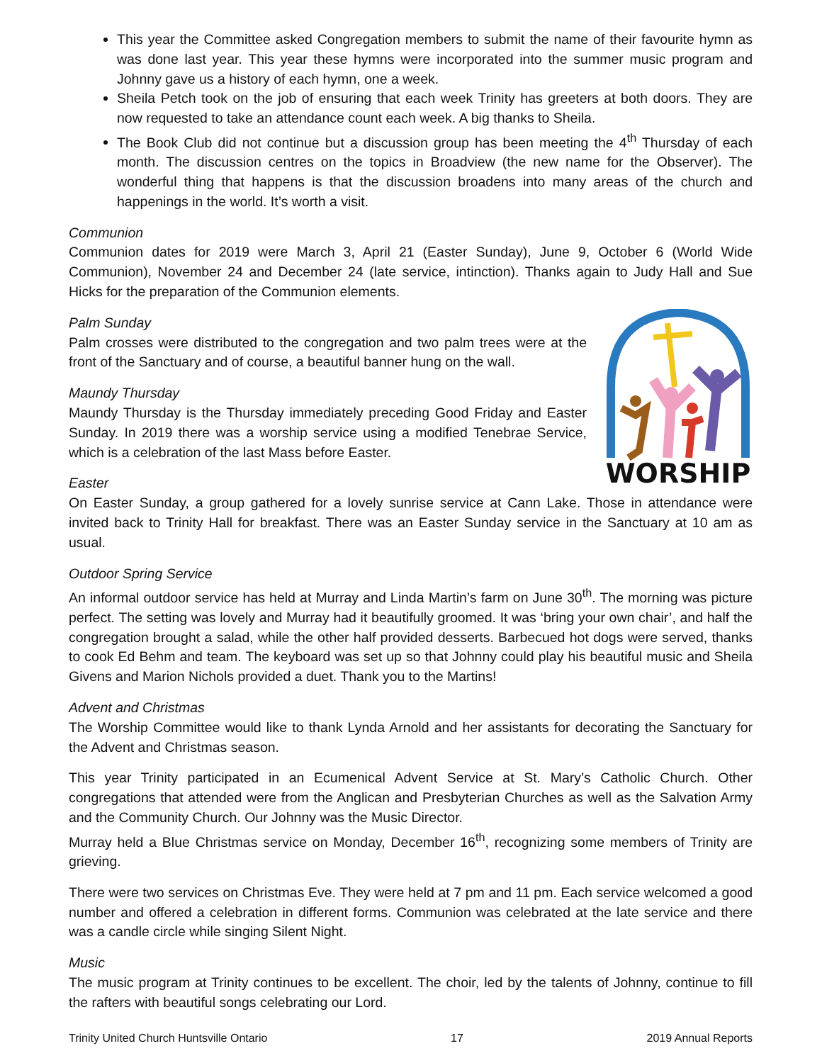This year the Committee asked Congregation members to submit the name of their favourite hymn as was done last year. This year these hymns were incorporated into the summer music program and Johnny gave us a history of each hymn, one a week.
Sheila Petch took on the job of ensuring that each week Trinity has greeters at both doors. They are now requested to take an attendance count each week. A big thanks to Sheila.
The Book Club did not continue but a discussion group has been meeting the 4<sup>th</sup> Thursday of each month. The discussion centres on the topics in Broadview (the new name for the Observer). The wonderful thing that happens is that the discussion broadens into many areas of the church and happenings in the world. It’s worth a visit.
Communion
Communion dates for 2019 were March 3, April 21 (Easter Sunday), June 9, October 6 (World Wide Communion), November 24 and December 24 (late service, intinction). Thanks again to Judy Hall and Sue Hicks for the preparation of the Communion elements.
Palm Sunday
WORSHIP
Palm crosses were distributed to the congregation and two palm trees were at the front of the Sanctuary and of course, a beautiful banner hung on the wall.
Maundy Thursday
Maundy Thursday is the Thursday immediately preceding Good Friday and Easter Sunday. In 2019 there was a worship service using a modified Tenebrae Service, which is a celebration of the last Mass before Easter.
Easter
On Easter Sunday, a group gathered for a lovely sunrise service at Cann Lake. Those in attendance were invited back to Trinity Hall for breakfast. There was an Easter Sunday service in the Sanctuary at 10 am as usual.
Outdoor Spring Service
An informal outdoor service has held at Murray and Linda Martin’s farm on June 30<sup>th</sup>. The morning was picture perfect. The setting was lovely and Murray had it beautifully groomed. It was ‘bring your own chair’, and half the congregation brought a salad, while the other half provided desserts. Barbecued hot dogs were served, thanks to cook Ed Behm and team. The keyboard was set up so that Johnny could play his beautiful music and Sheila Givens and Marion Nichols provided a duet. Thank you to the Martins!
Advent and Christmas
The Worship Committee would like to thank Lynda Arnold and her assistants for decorating the Sanctuary for the Advent and Christmas season.
This year Trinity participated in an Ecumenical Advent Service at St. Mary’s Catholic Church. Other congregations that attended were from the Anglican and Presbyterian Churches as well as the Salvation Army and the Community Church. Our Johnny was the Music Director.
Murray held a Blue Christmas service on Monday, December 16<sup>th</sup>, recognizing some members of Trinity are grieving.
There were two services on Christmas Eve. They were held at 7 pm and 11 pm. Each service welcomed a good number and offered a celebration in different forms. Communion was celebrated at the late service and there was a candle circle while singing Silent Night.
Music
The music program at Trinity continues to be excellent. The choir, led by the talents of Johnny, continue to fill the rafters with beautiful songs celebrating our Lord.
Trinity United Church Huntsville Ontario 17 2019 Annual Reports